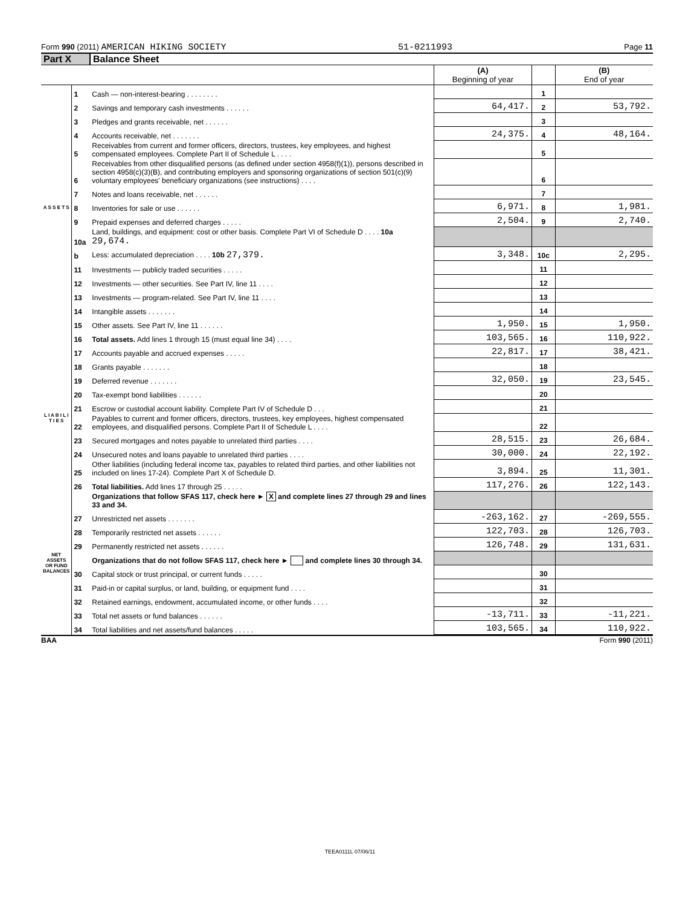Form 990 (2011) AMERICAN HIKING SOCIETY 51-0211993 Page 11
Part X Balance Sheet
| | | | (A) Beginning of year | | (B) End of year |
| A S S E T S | 1 | Cash — non-interest-bearing . . . . . . . . | | 1 | |
| | 2 | Savings and temporary cash investments . . . . . . | 64,417. | 2 | 53,792. |
| | 3 | Pledges and grants receivable, net . . . . . . | | 3 | |
| | 4 | Accounts receivable, net . . . . . . . | 24,375. | 4 | 48,164. |
| | 5 | Receivables from current and former officers, directors, trustees, key employees, and highest compensated employees. Complete Part II of Schedule L . . . . | | 5 | |
| | 6 | Receivables from other disqualified persons (as defined under section 4958(f)(1)), persons described in section 4958(c)(3)(B), and contributing employers and sponsoring organizations of section 501(c)(9) voluntary employees' beneficiary organizations (see instructions) . . . . | | 6 | |
| | 7 | Notes and loans receivable, net . . . . . . | | 7 | |
| | 8 | Inventories for sale or use . . . . . . | 6,971. | 8 | 1,981. |
| | 9 | Prepaid expenses and deferred charges . . . . . | 2,504. | 9 | 2,740. |
| | 10a | Land, buildings, and equipment: cost or other basis. Complete Part VI of Schedule D . . . . 10a 29,674. | | | |
| | b | Less: accumulated depreciation . . . . 10b 27,379. | 3,348. | 10c | 2,295. |
| | 11 | Investments — publicly traded securities . . . . . | | 11 | |
| | 12 | Investments — other securities. See Part IV, line 11 . . . . | | 12 | |
| | 13 | Investments — program-related. See Part IV, line 11 . . . . | | 13 | |
| | 14 | Intangible assets . . . . . . . | | 14 | |
| | 15 | Other assets. See Part IV, line 11 . . . . . . | 1,950. | 15 | 1,950. |
| | 16 | Total assets. Add lines 1 through 15 (must equal line 34) . . . . | 103,565. | 16 | 110,922. |
| L I A B I L I T I E S | 17 | Accounts payable and accrued expenses . . . . . | 22,817. | 17 | 38,421. |
| | 18 | Grants payable . . . . . . . | | 18 | |
| | 19 | Deferred revenue . . . . . . . | 32,050. | 19 | 23,545. |
| | 20 | Tax-exempt bond liabilities . . . . . . | | 20 | |
| | 21 | Escrow or custodial account liability. Complete Part IV of Schedule D . . . | | 21 | |
| | 22 | Payables to current and former officers, directors, trustees, key employees, highest compensated employees, and disqualified persons. Complete Part II of Schedule L . . . . | | 22 | |
| | 23 | Secured mortgages and notes payable to unrelated third parties . . . . | 28,515. | 23 | 26,684. |
| | 24 | Unsecured notes and loans payable to unrelated third parties . . . . | 30,000. | 24 | 22,192. |
| | 25 | Other liabilities (including federal income tax, payables to related third parties, and other liabilities not included on lines 17-24). Complete Part X of Schedule D. | 3,894. | 25 | 11,301. |
| | 26 | Total liabilities. Add lines 17 through 25 . . . . . | 117,276. | 26 | 122,143. |
| NET ASSETS OR FUND BALANCES | | Organizations that follow SFAS 117, check here ► X and complete lines 27 through 29 and lines 33 and 34. | | | |
| | 27 | Unrestricted net assets . . . . . . . | -263,162. | 27 | -269,555. |
| | 28 | Temporarily restricted net assets . . . . . . | 122,703. | 28 | 126,703. |
| | 29 | Permanently restricted net assets . . . . . . | 126,748. | 29 | 131,631. |
| | | Organizations that do not follow SFAS 117, check here ► and complete lines 30 through 34. | | | |
| | 30 | Capital stock or trust principal, or current funds . . . . . | | 30 | |
| | 31 | Paid-in or capital surplus, or land, building, or equipment fund . . . . | | 31 | |
| | 32 | Retained earnings, endowment, accumulated income, or other funds . . . . | | 32 | |
| | 33 | Total net assets or fund balances . . . . . . | -13,711. | 33 | -11,221. |
| | 34 | Total liabilities and net assets/fund balances . . . . . | 103,565. | 34 | 110,922. |
BAA Form 990 (2011)
TEEA0111L 07/06/11